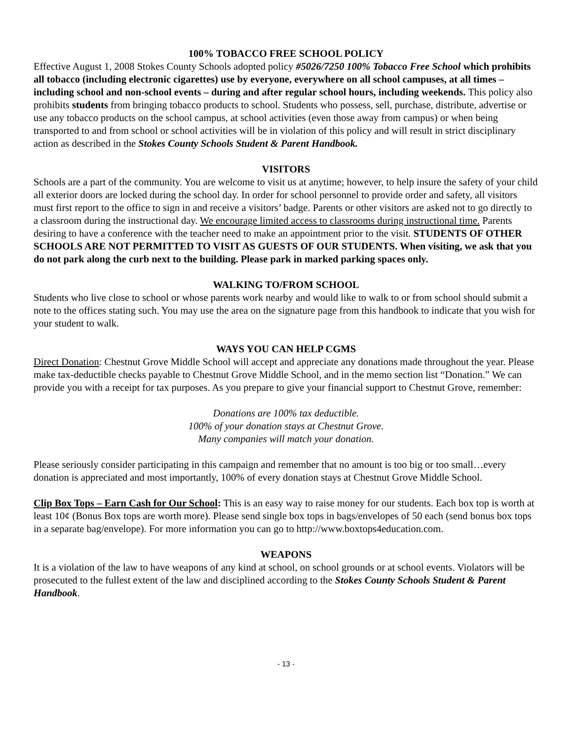100% TOBACCO FREE SCHOOL POLICY
Effective August 1, 2008 Stokes County Schools adopted policy #5026/7250 100% Tobacco Free School which prohibits all tobacco (including electronic cigarettes) use by everyone, everywhere on all school campuses, at all times – including school and non-school events – during and after regular school hours, including weekends. This policy also prohibits students from bringing tobacco products to school. Students who possess, sell, purchase, distribute, advertise or use any tobacco products on the school campus, at school activities (even those away from campus) or when being transported to and from school or school activities will be in violation of this policy and will result in strict disciplinary action as described in the Stokes County Schools Student & Parent Handbook.
VISITORS
Schools are a part of the community. You are welcome to visit us at anytime; however, to help insure the safety of your child all exterior doors are locked during the school day. In order for school personnel to provide order and safety, all visitors must first report to the office to sign in and receive a visitors’ badge. Parents or other visitors are asked not to go directly to a classroom during the instructional day. We encourage limited access to classrooms during instructional time. Parents desiring to have a conference with the teacher need to make an appointment prior to the visit. STUDENTS OF OTHER SCHOOLS ARE NOT PERMITTED TO VISIT AS GUESTS OF OUR STUDENTS. When visiting, we ask that you do not park along the curb next to the building. Please park in marked parking spaces only.
WALKING TO/FROM SCHOOL
Students who live close to school or whose parents work nearby and would like to walk to or from school should submit a note to the offices stating such. You may use the area on the signature page from this handbook to indicate that you wish for your student to walk.
WAYS YOU CAN HELP CGMS
Direct Donation: Chestnut Grove Middle School will accept and appreciate any donations made throughout the year. Please make tax-deductible checks payable to Chestnut Grove Middle School, and in the memo section list “Donation.” We can provide you with a receipt for tax purposes. As you prepare to give your financial support to Chestnut Grove, remember:
Donations are 100% tax deductible.
100% of your donation stays at Chestnut Grove.
Many companies will match your donation.
Please seriously consider participating in this campaign and remember that no amount is too big or too small…every donation is appreciated and most importantly, 100% of every donation stays at Chestnut Grove Middle School.
Clip Box Tops – Earn Cash for Our School: This is an easy way to raise money for our students. Each box top is worth at least 10¢ (Bonus Box tops are worth more). Please send single box tops in bags/envelopes of 50 each (send bonus box tops in a separate bag/envelope). For more information you can go to http://www.boxtops4education.com.
WEAPONS
It is a violation of the law to have weapons of any kind at school, on school grounds or at school events. Violators will be prosecuted to the fullest extent of the law and disciplined according to the Stokes County Schools Student & Parent Handbook.
- 13 -